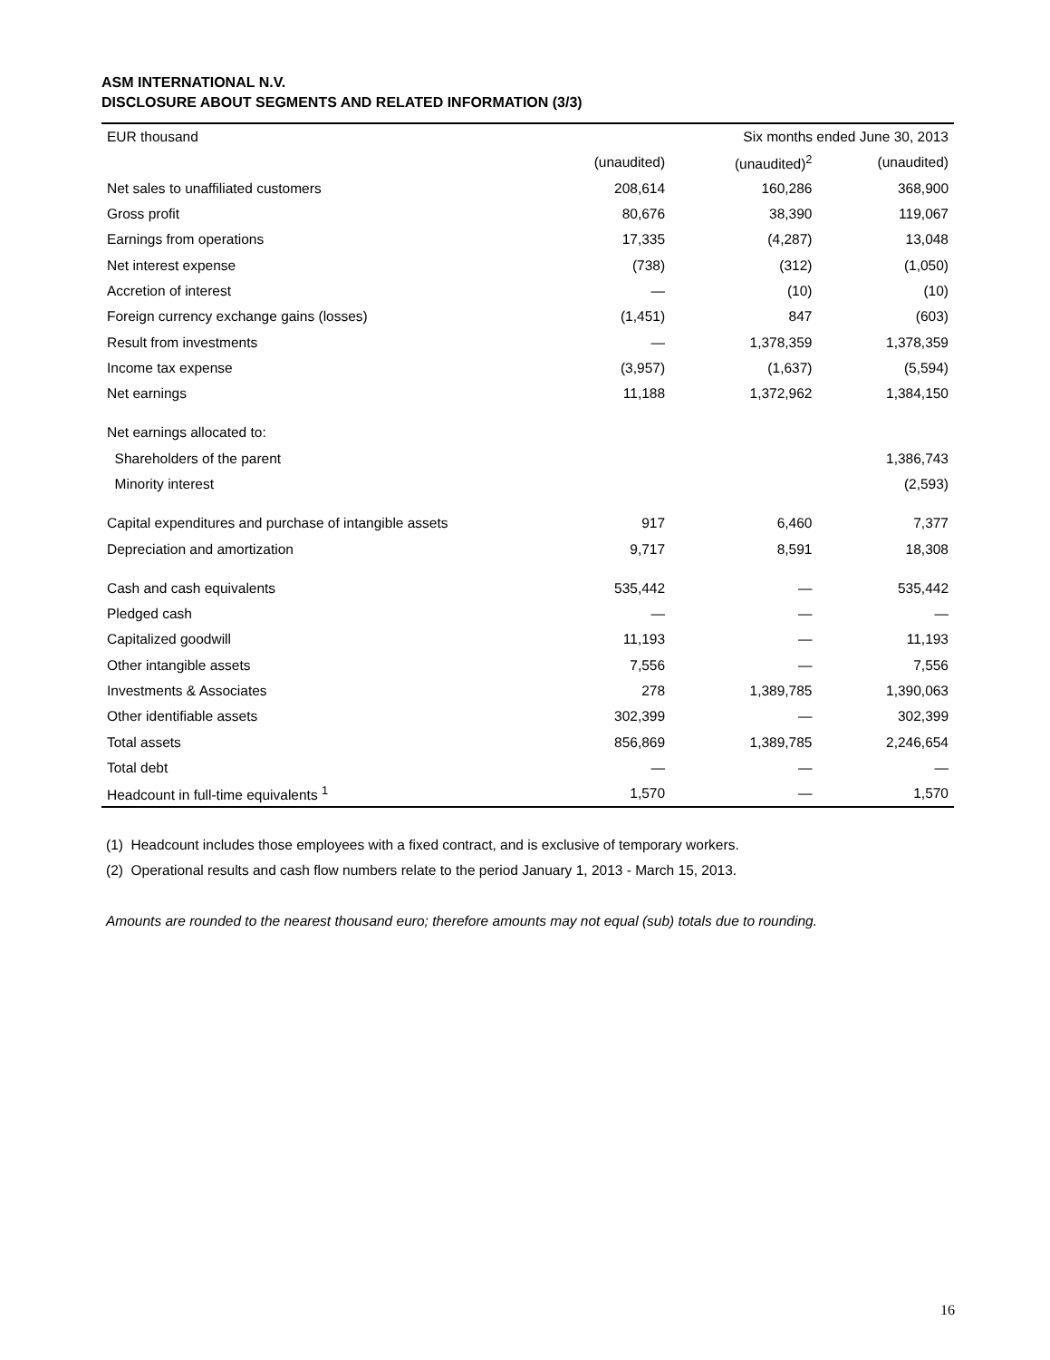ASM INTERNATIONAL N.V.
DISCLOSURE ABOUT SEGMENTS AND RELATED INFORMATION (3/3)
| EUR thousand | | Six months ended June 30, 2013 | |
| | (unaudited) | (unaudited)<sup>2</sup> | (unaudited) |
| Net sales to unaffiliated customers | 208,614 | 160,286 | 368,900 |
| Gross profit | 80,676 | 38,390 | 119,067 |
| Earnings from operations | 17,335 | (4,287) | 13,048 |
| Net interest expense | (738) | (312) | (1,050) |
| Accretion of interest | — | (10) | (10) |
| Foreign currency exchange gains (losses) | (1,451) | 847 | (603) |
| Result from investments | — | 1,378,359 | 1,378,359 |
| Income tax expense | (3,957) | (1,637) | (5,594) |
| Net earnings | 11,188 | 1,372,962 | 1,384,150 |
| Net earnings allocated to: | | | |
| Shareholders of the parent | | | 1,386,743 |
| Minority interest | | | (2,593) |
| Capital expenditures and purchase of intangible assets | 917 | 6,460 | 7,377 |
| Depreciation and amortization | 9,717 | 8,591 | 18,308 |
| Cash and cash equivalents | 535,442 | — | 535,442 |
| Pledged cash | — | — | — |
| Capitalized goodwill | 11,193 | — | 11,193 |
| Other intangible assets | 7,556 | — | 7,556 |
| Investments & Associates | 278 | 1,389,785 | 1,390,063 |
| Other identifiable assets | 302,399 | — | 302,399 |
| Total assets | 856,869 | 1,389,785 | 2,246,654 |
| Total debt | — | — | — |
| Headcount in full-time equivalents <sup>1</sup> | 1,570 | — | 1,570 |
(1) Headcount includes those employees with a fixed contract, and is exclusive of temporary workers.
(2) Operational results and cash flow numbers relate to the period January 1, 2013 - March 15, 2013.
Amounts are rounded to the nearest thousand euro; therefore amounts may not equal (sub) totals due to rounding.
16